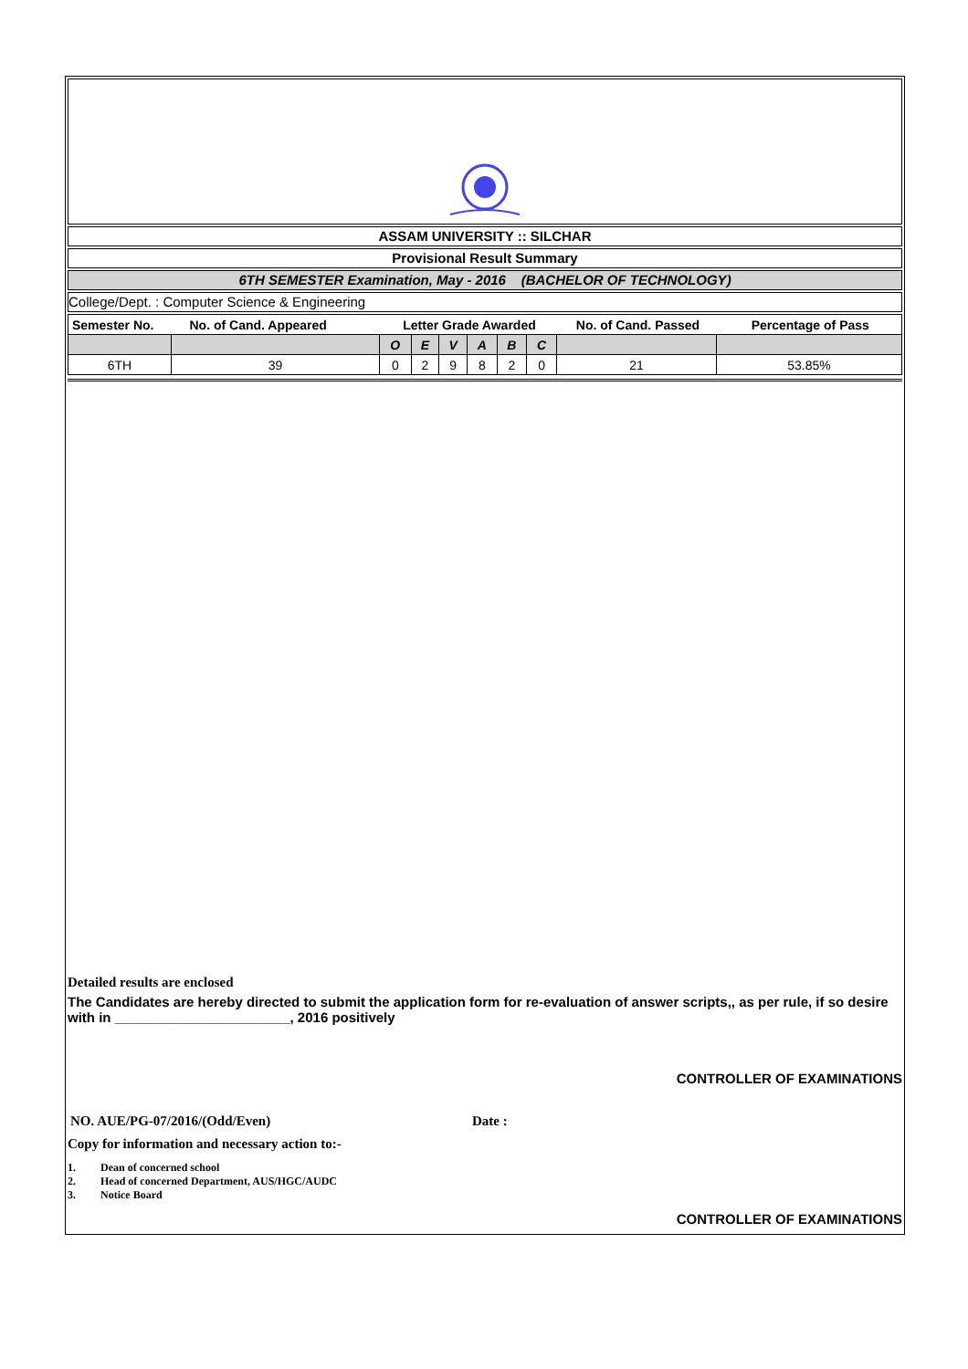ASSAM UNIVERSITY :: SILCHAR
Provisional Result Summary
6TH SEMESTER Examination, May - 2016 (BACHELOR OF TECHNOLOGY)
College/Dept. : Computer Science & Engineering
| Semester No. | No. of Cand. Appeared | Letter Grade Awarded | | | | | | No. of Cand. Passed | Percentage of Pass |
| | | O | E | V | A | B | C | | |
| 6TH | 39 | 0 | 2 | 9 | 8 | 2 | 0 | 21 | 53.85% |
Detailed results are enclosed
The Candidates are hereby directed to submit the application form for re-evaluation of answer scripts,, as per rule, if so desire with in _______________________, 2016 positively
CONTROLLER OF EXAMINATIONS
NO. AUE/PG-07/2016/(Odd/Even) Date :
Copy for information and necessary action to:-
1. Dean of concerned school
2. Head of concerned Department, AUS/HGC/AUDC
3. Notice Board
CONTROLLER OF EXAMINATIONS